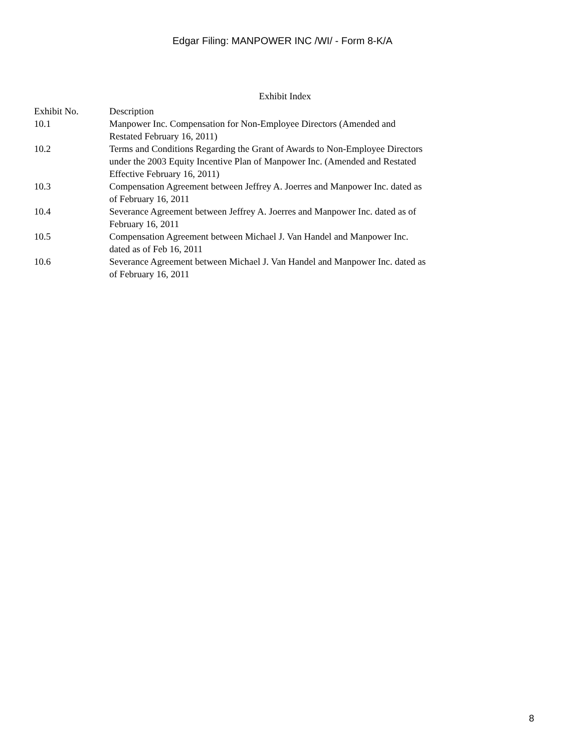Edgar Filing: MANPOWER INC /WI/ - Form 8-K/A
Exhibit Index
| Exhibit No. | Description |
| --- | --- |
| 10.1 | Manpower Inc. Compensation for Non-Employee Directors (Amended and Restated February 16, 2011) |
| 10.2 | Terms and Conditions Regarding the Grant of Awards to Non-Employee Directors under the 2003 Equity Incentive Plan of Manpower Inc. (Amended and Restated Effective February 16, 2011) |
| 10.3 | Compensation Agreement between Jeffrey A. Joerres and Manpower Inc. dated as of February 16, 2011 |
| 10.4 | Severance Agreement between Jeffrey A. Joerres and Manpower Inc. dated as of February 16, 2011 |
| 10.5 | Compensation Agreement between Michael J. Van Handel and Manpower Inc. dated as of Feb 16, 2011 |
| 10.6 | Severance Agreement between Michael J. Van Handel and Manpower Inc. dated as of February 16, 2011 |
8